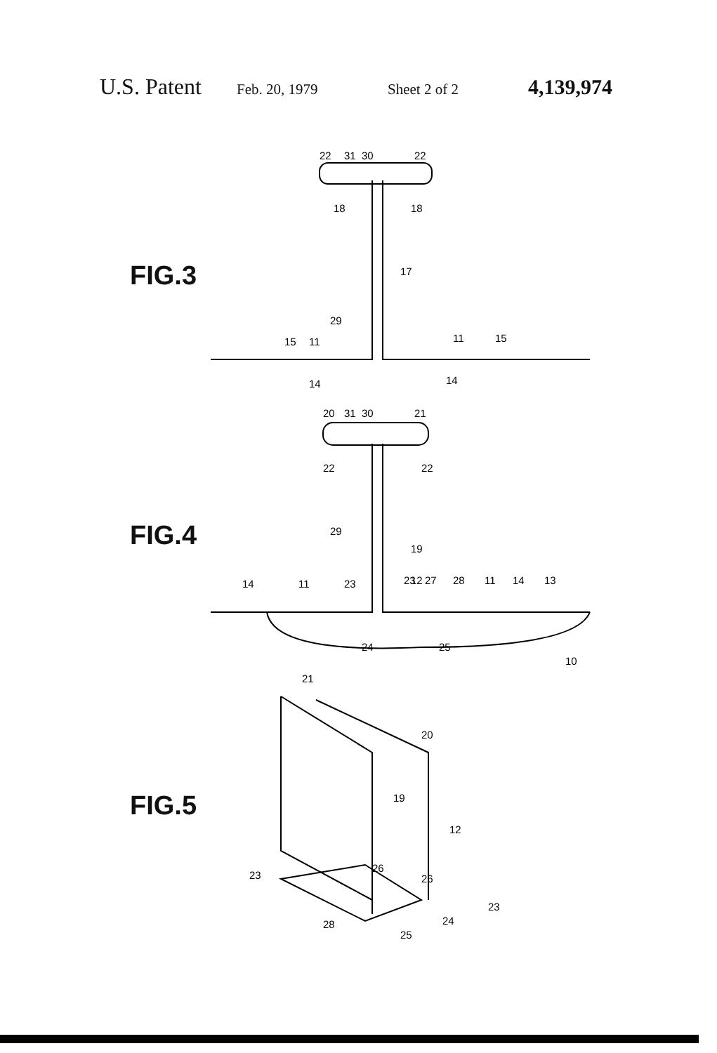U.S. Patent Feb. 20, 1979 Sheet 2 of 2 4,139,974
FIG.3
22
31
30
22
18
18
17
29
15
11
11
15
14
14
FIG.4
20
31
30
21
22
22
29
19
12
14
11
23
23
27
28
11
14
13
24
25
10
FIG.5
21
20
19
12
23
26
26
28
24
25
23